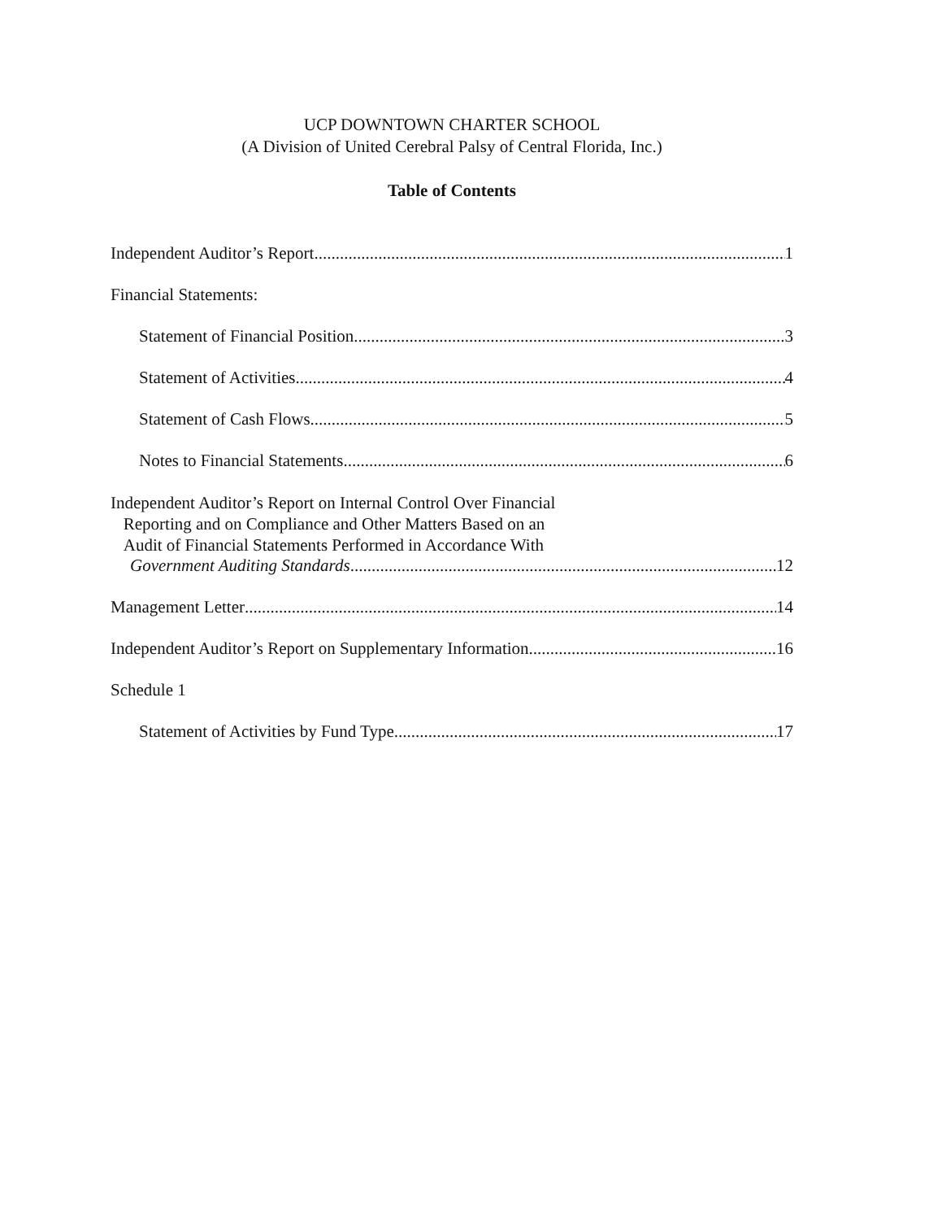UCP DOWNTOWN CHARTER SCHOOL
(A Division of United Cerebral Palsy of Central Florida, Inc.)
Table of Contents
Independent Auditor’s Report 1
Financial Statements:
Statement of Financial Position 3
Statement of Activities 4
Statement of Cash Flows 5
Notes to Financial Statements 6
Independent Auditor’s Report on Internal Control Over Financial
Reporting and on Compliance and Other Matters Based on an
Audit of Financial Statements Performed in Accordance With
Government Auditing Standards 12
Management Letter 14
Independent Auditor’s Report on Supplementary Information 16
Schedule 1
Statement of Activities by Fund Type 17